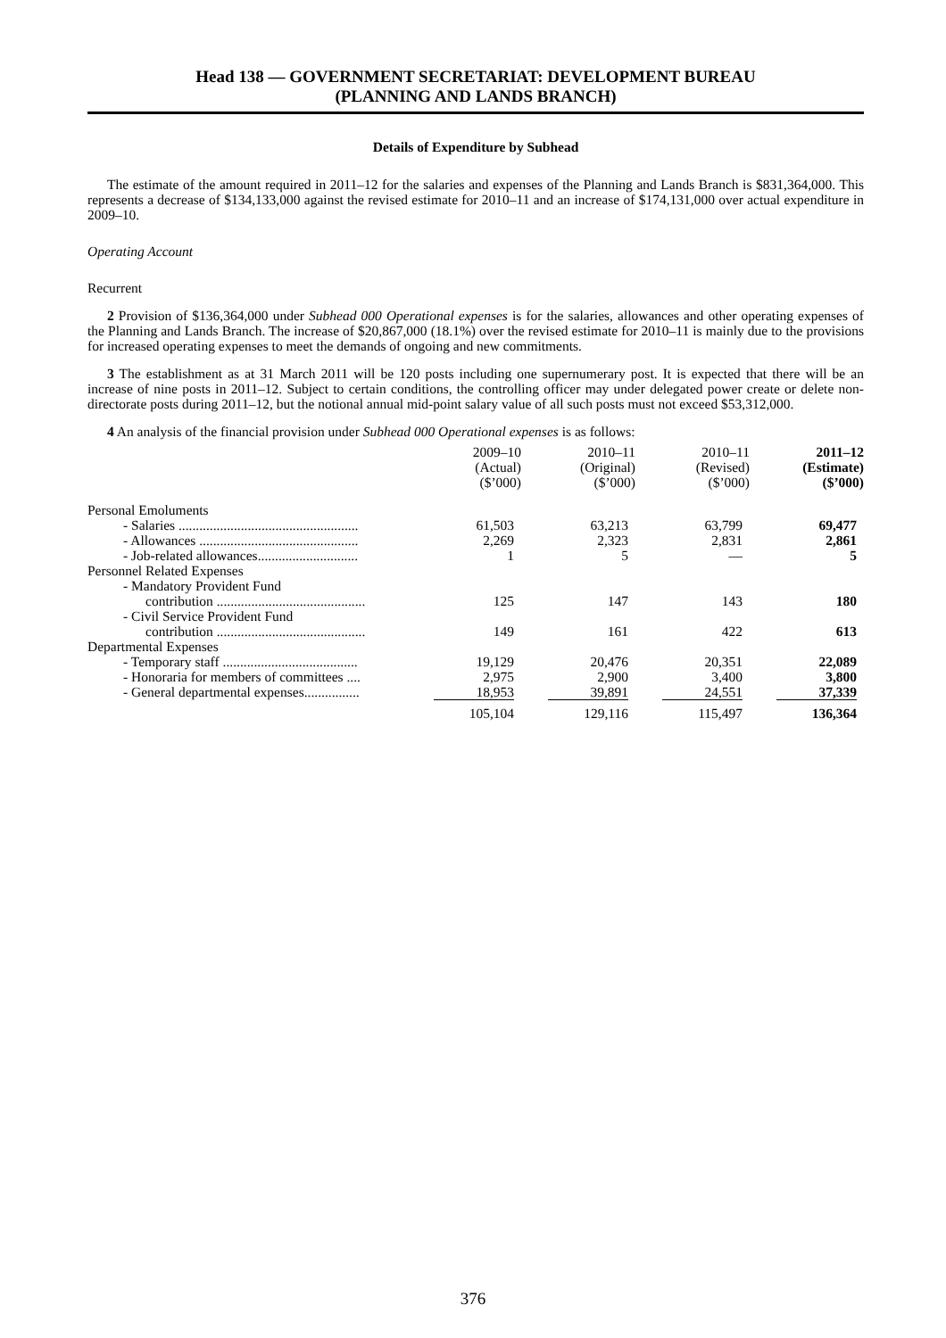Head 138 — GOVERNMENT SECRETARIAT: DEVELOPMENT BUREAU
(PLANNING AND LANDS BRANCH)
Details of Expenditure by Subhead
The estimate of the amount required in 2011–12 for the salaries and expenses of the Planning and Lands Branch is $831,364,000. This represents a decrease of $134,133,000 against the revised estimate for 2010–11 and an increase of $174,131,000 over actual expenditure in 2009–10.
Operating Account
Recurrent
2 Provision of $136,364,000 under Subhead 000 Operational expenses is for the salaries, allowances and other operating expenses of the Planning and Lands Branch. The increase of $20,867,000 (18.1%) over the revised estimate for 2010–11 is mainly due to the provisions for increased operating expenses to meet the demands of ongoing and new commitments.
3 The establishment as at 31 March 2011 will be 120 posts including one supernumerary post. It is expected that there will be an increase of nine posts in 2011–12. Subject to certain conditions, the controlling officer may under delegated power create or delete non-directorate posts during 2011–12, but the notional annual mid-point salary value of all such posts must not exceed $53,312,000.
4 An analysis of the financial provision under Subhead 000 Operational expenses is as follows:
| | 2009–10 (Actual) ($’000) | 2010–11 (Original) ($’000) | 2010–11 (Revised) ($’000) | 2011–12 (Estimate) ($’000) |
| --- | --- | --- | --- | --- |
| Personal Emoluments | | | | |
| - Salaries .................................................... | 61,503 | 63,213 | 63,799 | 69,477 |
| - Allowances .............................................. | 2,269 | 2,323 | 2,831 | 2,861 |
| - Job-related allowances............................. | 1 | 5 | — | 5 |
| Personnel Related Expenses | | | | |
| - Mandatory Provident Fund contribution ........................................... | 125 | 147 | 143 | 180 |
| - Civil Service Provident Fund contribution ........................................... | 149 | 161 | 422 | 613 |
| Departmental Expenses | | | | |
| - Temporary staff ....................................... | 19,129 | 20,476 | 20,351 | 22,089 |
| - Honoraria for members of committees .... | 2,975 | 2,900 | 3,400 | 3,800 |
| - General departmental expenses................ | 18,953 | 39,891 | 24,551 | 37,339 |
| | 105,104 | 129,116 | 115,497 | 136,364 |
376